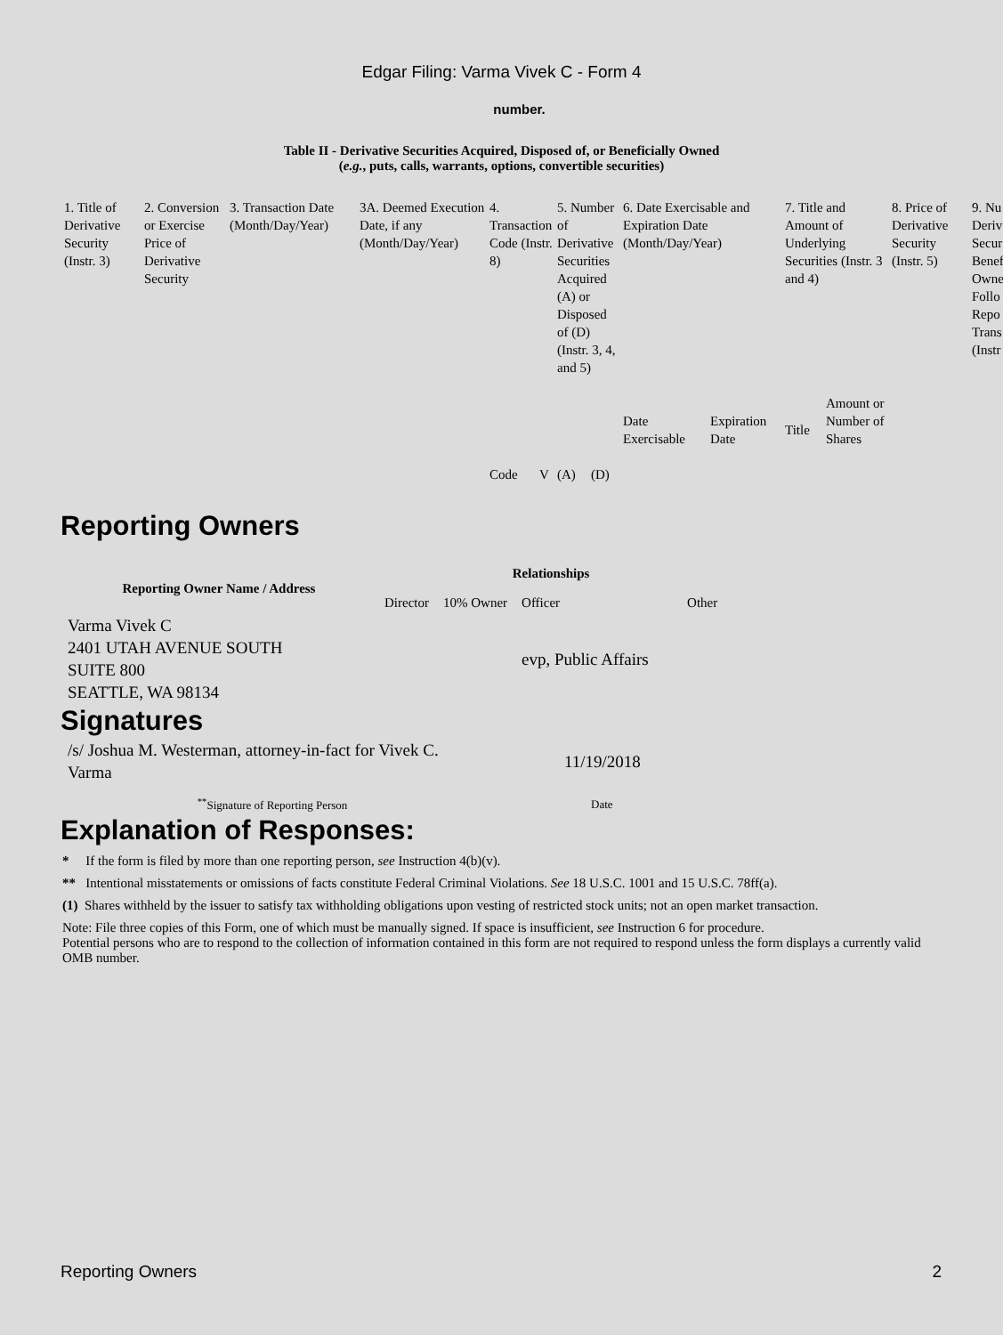Edgar Filing: Varma Vivek C - Form 4
number.
Table II - Derivative Securities Acquired, Disposed of, or Beneficially Owned
(e.g., puts, calls, warrants, options, convertible securities)
| 1. Title of Derivative Security (Instr. 3) | 2. Conversion or Exercise Price of Derivative Security | 3. Transaction Date (Month/Day/Year) | 3A. Deemed Execution Date, if any (Month/Day/Year) | 4. Transaction Code (Instr. 8) | | 5. Number of Derivative Securities Acquired (A) or Disposed of (D) (Instr. 3, 4, and 5) | | 6. Date Exercisable and Expiration Date (Month/Day/Year) | | 7. Title and Amount of Underlying Securities (Instr. 3 and 4) | | 8. Price of Derivative Security (Instr. 5) | 9. Nu Deriv Secur Benef Owne Follo Repo Trans (Instr |
| | | | | Code | V | (A) | (D) | Date Exercisable | Expiration Date | Title | Amount or Number of Shares | | |
Reporting Owners
| Reporting Owner Name / Address | Relationships | | | |
| --- | --- | --- | --- | --- |
| | Director | 10% Owner | Officer | Other |
| Varma Vivek C 2401 UTAH AVENUE SOUTH SUITE 800 SEATTLE, WA 98134 | | | evp, Public Affairs | |
Signatures
| /s/ Joshua M. Westerman, attorney-in-fact for Vivek C. Varma | 11/19/2018 |
| <sup>**</sup> Signature of Reporting Person | Date |
Explanation of Responses:
* If the form is filed by more than one reporting person, see Instruction 4(b)(v).
** Intentional misstatements or omissions of facts constitute Federal Criminal Violations. See 18 U.S.C. 1001 and 15 U.S.C. 78ff(a).
(1) Shares withheld by the issuer to satisfy tax withholding obligations upon vesting of restricted stock units; not an open market transaction.
Note: File three copies of this Form, one of which must be manually signed. If space is insufficient, see Instruction 6 for procedure.
Potential persons who are to respond to the collection of information contained in this form are not required to respond unless the form displays a currently valid OMB number.
Reporting Owners 2